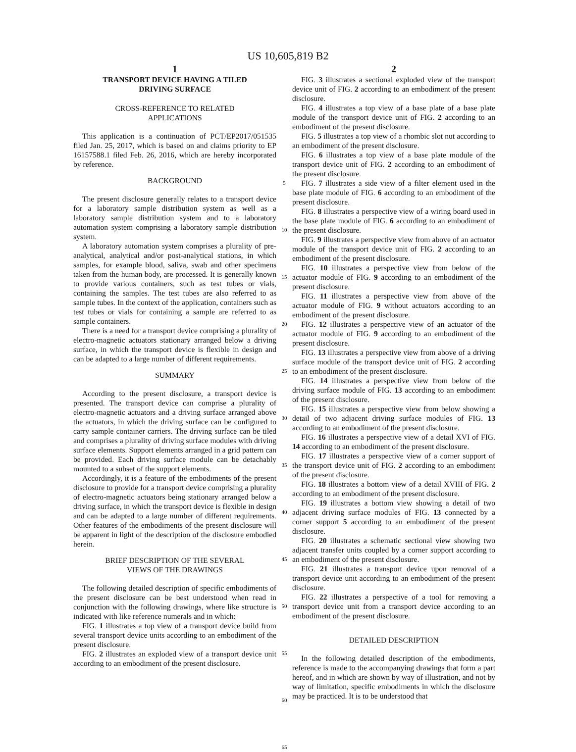US 10,605,819 B2
1
TRANSPORT DEVICE HAVING A TILED
DRIVING SURFACE
CROSS-REFERENCE TO RELATED
APPLICATIONS
This application is a continuation of PCT/EP2017/051535 filed Jan. 25, 2017, which is based on and claims priority to EP 16157588.1 filed Feb. 26, 2016, which are hereby incorporated by reference.
BACKGROUND
The present disclosure generally relates to a transport device for a laboratory sample distribution system as well as a laboratory sample distribution system and to a laboratory automation system comprising a laboratory sample distribution system.
A laboratory automation system comprises a plurality of pre-analytical, analytical and/or post-analytical stations, in which samples, for example blood, saliva, swab and other specimens taken from the human body, are processed. It is generally known to provide various containers, such as test tubes or vials, containing the samples. The test tubes are also referred to as sample tubes. In the context of the application, containers such as test tubes or vials for containing a sample are referred to as sample containers.
There is a need for a transport device comprising a plurality of electro-magnetic actuators stationary arranged below a driving surface, in which the transport device is flexible in design and can be adapted to a large number of different requirements.
SUMMARY
According to the present disclosure, a transport device is presented. The transport device can comprise a plurality of electro-magnetic actuators and a driving surface arranged above the actuators, in which the driving surface can be configured to carry sample container carriers. The driving surface can be tiled and comprises a plurality of driving surface modules with driving surface elements. Support elements arranged in a grid pattern can be provided. Each driving surface module can be detachably mounted to a subset of the support elements.
Accordingly, it is a feature of the embodiments of the present disclosure to provide for a transport device comprising a plurality of electro-magnetic actuators being stationary arranged below a driving surface, in which the transport device is flexible in design and can be adapted to a large number of different requirements. Other features of the embodiments of the present disclosure will be apparent in light of the description of the disclosure embodied herein.
BRIEF DESCRIPTION OF THE SEVERAL
VIEWS OF THE DRAWINGS
The following detailed description of specific embodiments of the present disclosure can be best understood when read in conjunction with the following drawings, where like structure is indicated with like reference numerals and in which:
FIG. 1 illustrates a top view of a transport device build from several transport device units according to an embodiment of the present disclosure.
FIG. 2 illustrates an exploded view of a transport device unit according to an embodiment of the present disclosure.
5
10
15
20
25
30
35
40
45
50
55
60
65
2
FIG. 3 illustrates a sectional exploded view of the transport device unit of FIG. 2 according to an embodiment of the present disclosure.
FIG. 4 illustrates a top view of a base plate of a base plate module of the transport device unit of FIG. 2 according to an embodiment of the present disclosure.
FIG. 5 illustrates a top view of a rhombic slot nut according to an embodiment of the present disclosure.
FIG. 6 illustrates a top view of a base plate module of the transport device unit of FIG. 2 according to an embodiment of the present disclosure.
FIG. 7 illustrates a side view of a filter element used in the base plate module of FIG. 6 according to an embodiment of the present disclosure.
FIG. 8 illustrates a perspective view of a wiring board used in the base plate module of FIG. 6 according to an embodiment of the present disclosure.
FIG. 9 illustrates a perspective view from above of an actuator module of the transport device unit of FIG. 2 according to an embodiment of the present disclosure.
FIG. 10 illustrates a perspective view from below of the actuator module of FIG. 9 according to an embodiment of the present disclosure.
FIG. 11 illustrates a perspective view from above of the actuator module of FIG. 9 without actuators according to an embodiment of the present disclosure.
FIG. 12 illustrates a perspective view of an actuator of the actuator module of FIG. 9 according to an embodiment of the present disclosure.
FIG. 13 illustrates a perspective view from above of a driving surface module of the transport device unit of FIG. 2 according to an embodiment of the present disclosure.
FIG. 14 illustrates a perspective view from below of the driving surface module of FIG. 13 according to an embodiment of the present disclosure.
FIG. 15 illustrates a perspective view from below showing a detail of two adjacent driving surface modules of FIG. 13 according to an embodiment of the present disclosure.
FIG. 16 illustrates a perspective view of a detail XVI of FIG. 14 according to an embodiment of the present disclosure.
FIG. 17 illustrates a perspective view of a corner support of the transport device unit of FIG. 2 according to an embodiment of the present disclosure.
FIG. 18 illustrates a bottom view of a detail XVIII of FIG. 2 according to an embodiment of the present disclosure.
FIG. 19 illustrates a bottom view showing a detail of two adjacent driving surface modules of FIG. 13 connected by a corner support 5 according to an embodiment of the present disclosure.
FIG. 20 illustrates a schematic sectional view showing two adjacent transfer units coupled by a corner support according to an embodiment of the present disclosure.
FIG. 21 illustrates a transport device upon removal of a transport device unit according to an embodiment of the present disclosure.
FIG. 22 illustrates a perspective of a tool for removing a transport device unit from a transport device according to an embodiment of the present disclosure.
DETAILED DESCRIPTION
In the following detailed description of the embodiments, reference is made to the accompanying drawings that form a part hereof, and in which are shown by way of illustration, and not by way of limitation, specific embodiments in which the disclosure may be practiced. It is to be understood that